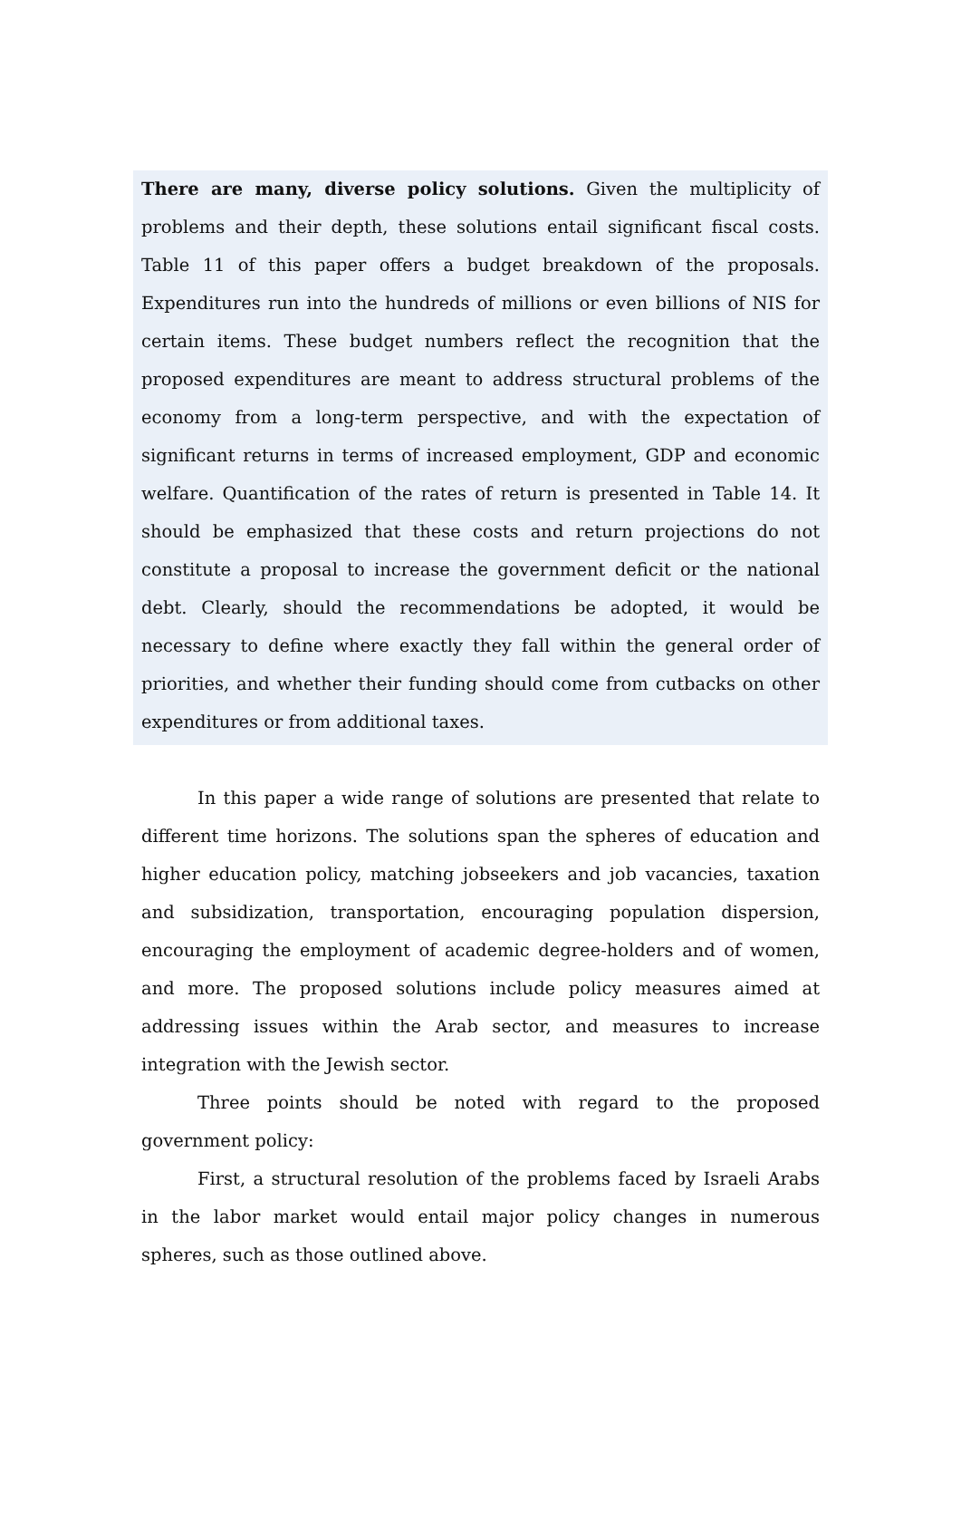There are many, diverse policy solutions. Given the multiplicity of problems and their depth, these solutions entail significant fiscal costs. Table 11 of this paper offers a budget breakdown of the proposals. Expenditures run into the hundreds of millions or even billions of NIS for certain items. These budget numbers reflect the recognition that the proposed expenditures are meant to address structural problems of the economy from a long-term perspective, and with the expectation of significant returns in terms of increased employment, GDP and economic welfare. Quantification of the rates of return is presented in Table 14. It should be emphasized that these costs and return projections do not constitute a proposal to increase the government deficit or the national debt. Clearly, should the recommendations be adopted, it would be necessary to define where exactly they fall within the general order of priorities, and whether their funding should come from cutbacks on other expenditures or from additional taxes.
In this paper a wide range of solutions are presented that relate to different time horizons. The solutions span the spheres of education and higher education policy, matching jobseekers and job vacancies, taxation and subsidization, transportation, encouraging population dispersion, encouraging the employment of academic degree-holders and of women, and more. The proposed solutions include policy measures aimed at addressing issues within the Arab sector, and measures to increase integration with the Jewish sector.
Three points should be noted with regard to the proposed government policy:
First, a structural resolution of the problems faced by Israeli Arabs in the labor market would entail major policy changes in numerous spheres, such as those outlined above.